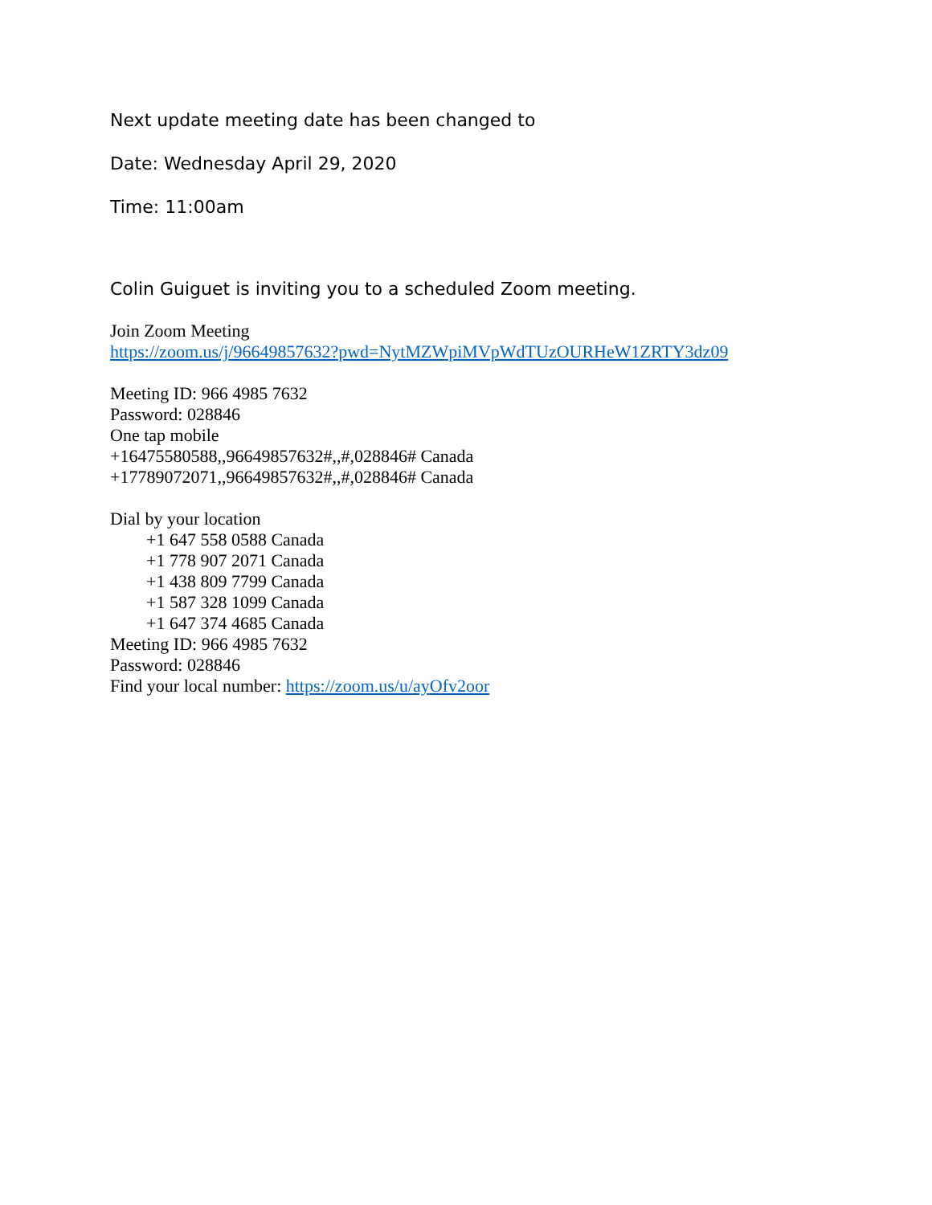Next update meeting date has been changed to
Date: Wednesday April 29, 2020
Time: 11:00am
Colin Guiguet is inviting you to a scheduled Zoom meeting.
Join Zoom Meeting
https://zoom.us/j/96649857632?pwd=NytMZWpiMVpWdTUzOURHeW1ZRTY3dz09
Meeting ID: 966 4985 7632
Password: 028846
One tap mobile
+16475580588,,96649857632#,,#,028846# Canada
+17789072071,,96649857632#,,#,028846# Canada
Dial by your location
+1 647 558 0588 Canada
+1 778 907 2071 Canada
+1 438 809 7799 Canada
+1 587 328 1099 Canada
+1 647 374 4685 Canada
Meeting ID: 966 4985 7632
Password: 028846
Find your local number: https://zoom.us/u/ayOfv2oor